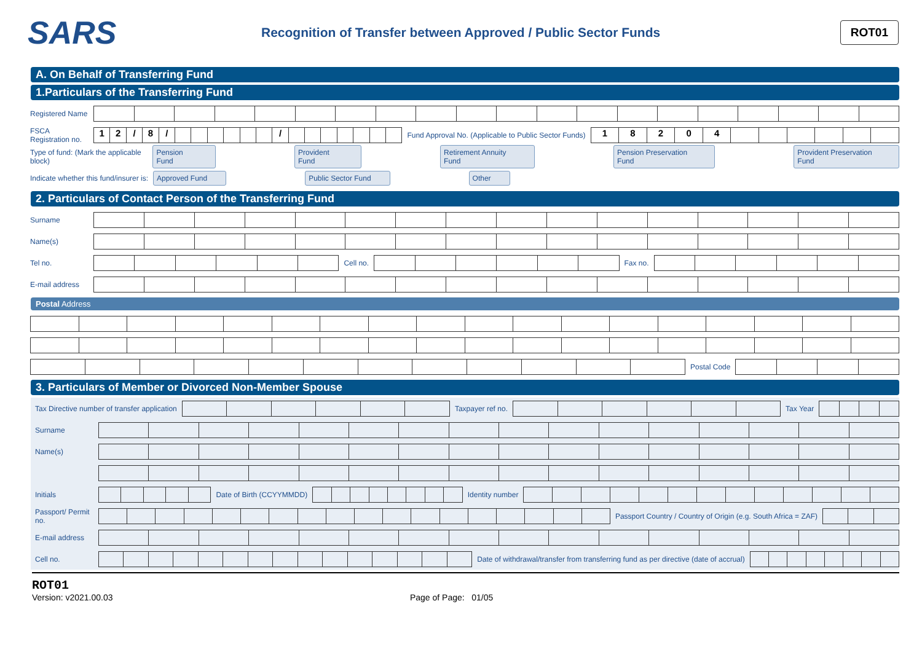SARS
Recognition of Transfer between Approved / Public Sector Funds
ROT01
A. On Behalf of Transferring Fund
1.Particulars of the Transferring Fund
Registered Name
FSCA Registration no.
12 / 8 / /
Fund Approval No. (Applicable to Public Sector Funds)
18204
Type of fund: (Mark the applicable block) Pension Fund Provident Fund Retirement Annuity Fund Pension Preservation Fund Provident Preservation Fund
Indicate whether this fund/insurer is: Approved Fund Public Sector Fund Other
2. Particulars of Contact Person of the Transferring Fund
Surname
Name(s)
Tel no. Cell no. Fax no.
E-mail address
Postal Address
Postal Code
3. Particulars of Member or Divorced Non-Member Spouse
Tax Directive number of transfer application
Taxpayer ref no. Tax Year
Surname
Name(s)
Initials Date of Birth (CCYYMMDD) Identity number
Passport/ Permit no.
Passport Country / Country of Origin (e.g. South Africa = ZAF)
E-mail address
Cell no.
Date of withdrawal/transfer from transferring fund as per directive (date of accrual)
ROT01
Version: v2021.00.03 Page of Page: 01/05